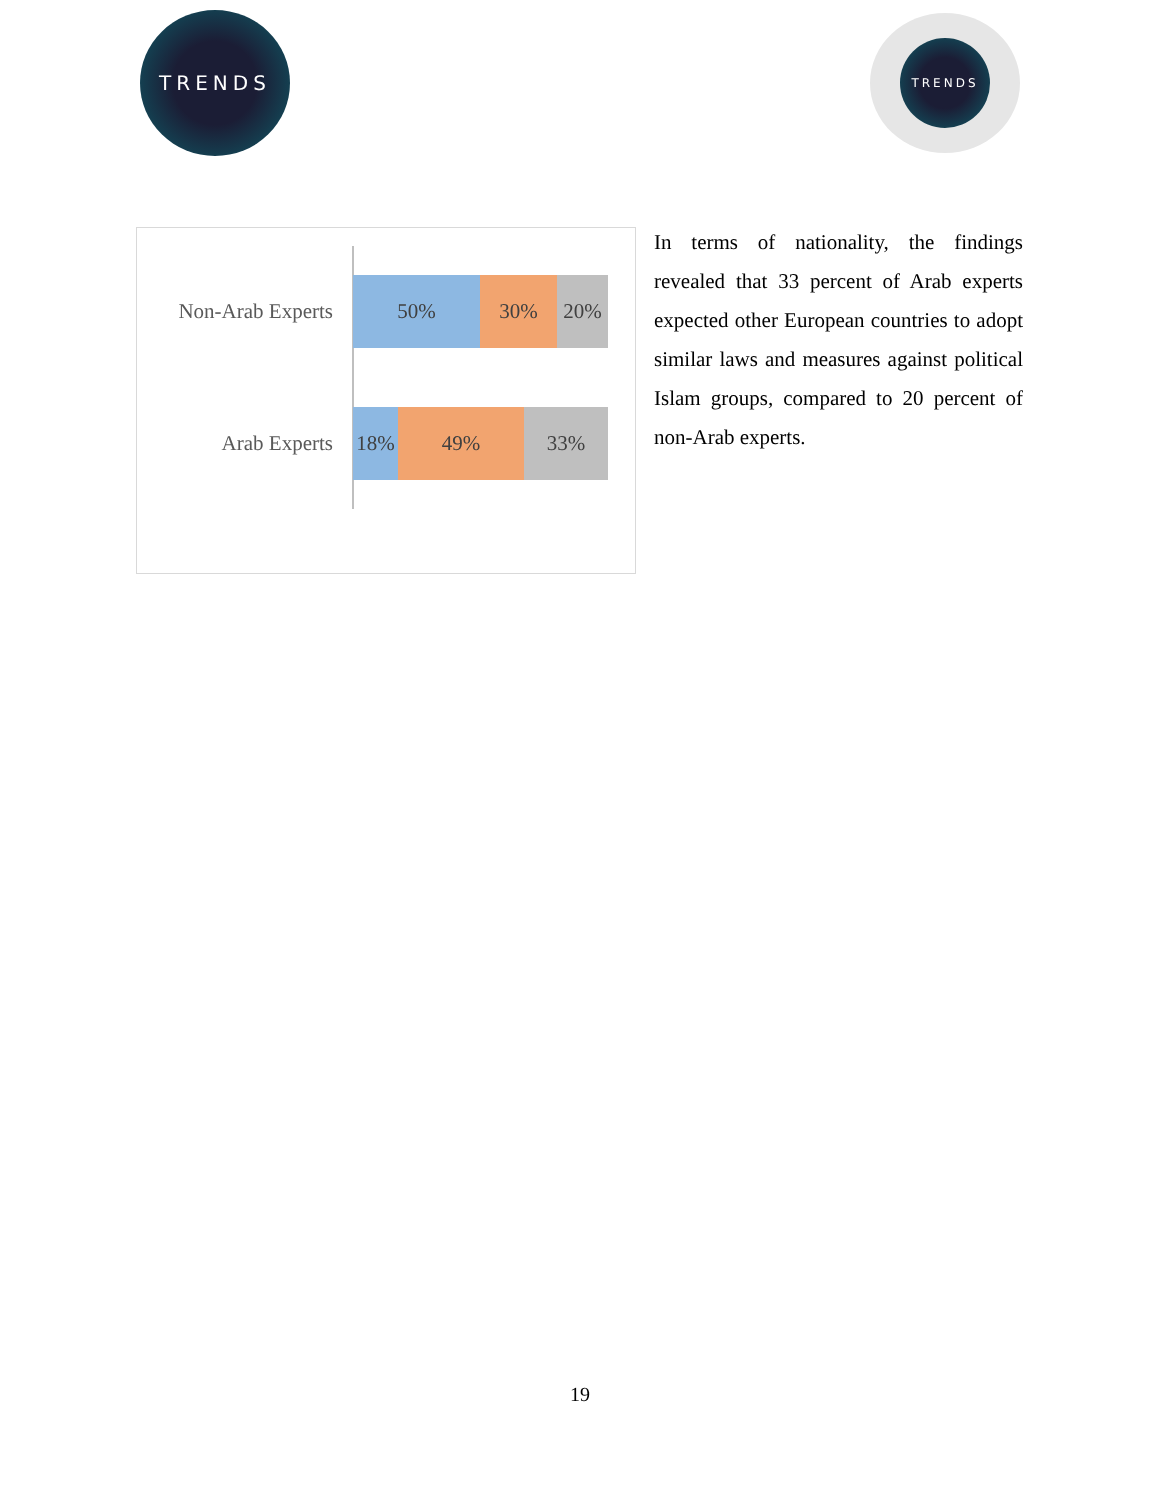TRENDS
TRENDS
Non-Arab Experts
50% 30% 20%
Arab Experts
18% 49% 33%
In terms of nationality, the findings revealed that 33 percent of Arab experts expected other European countries to adopt similar laws and measures against political Islam groups, compared to 20 percent of non-Arab experts.
19